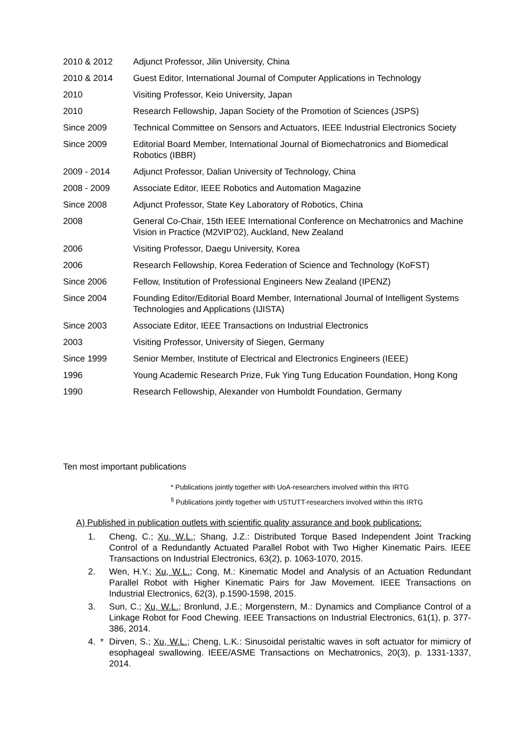2010 & 2012 Adjunct Professor, Jilin University, China
2010 & 2014 Guest Editor, International Journal of Computer Applications in Technology
2010 Visiting Professor, Keio University, Japan
2010 Research Fellowship, Japan Society of the Promotion of Sciences (JSPS)
Since 2009 Technical Committee on Sensors and Actuators, IEEE Industrial Electronics Society
Since 2009 Editorial Board Member, International Journal of Biomechatronics and Biomedical Robotics (IBBR)
2009 - 2014 Adjunct Professor, Dalian University of Technology, China
2008 - 2009 Associate Editor, IEEE Robotics and Automation Magazine
Since 2008 Adjunct Professor, State Key Laboratory of Robotics, China
2008 General Co-Chair, 15th IEEE International Conference on Mechatronics and Machine Vision in Practice (M2VIP’02), Auckland, New Zealand
2006 Visiting Professor, Daegu University, Korea
2006 Research Fellowship, Korea Federation of Science and Technology (KoFST)
Since 2006 Fellow, Institution of Professional Engineers New Zealand (IPENZ)
Since 2004 Founding Editor/Editorial Board Member, International Journal of Intelligent Systems Technologies and Applications (IJISTA)
Since 2003 Associate Editor, IEEE Transactions on Industrial Electronics
2003 Visiting Professor, University of Siegen, Germany
Since 1999 Senior Member, Institute of Electrical and Electronics Engineers (IEEE)
1996 Young Academic Research Prize, Fuk Ying Tung Education Foundation, Hong Kong
1990 Research Fellowship, Alexander von Humboldt Foundation, Germany
Ten most important publications
* Publications jointly together with UoA-researchers involved within this IRTG
<sup>§</sup> Publications jointly together with USTUTT-researchers involved within this IRTG
A) Published in publication outlets with scientific quality assurance and book publications:
1. Cheng, C.; Xu, W.L.; Shang, J.Z.: Distributed Torque Based Independent Joint Tracking Control of a Redundantly Actuated Parallel Robot with Two Higher Kinematic Pairs. IEEE Transactions on Industrial Electronics, 63(2), p. 1063-1070, 2015.
2. Wen, H.Y.; Xu, W.L.; Cong, M.: Kinematic Model and Analysis of an Actuation Redundant Parallel Robot with Higher Kinematic Pairs for Jaw Movement. IEEE Transactions on Industrial Electronics, 62(3), p.1590-1598, 2015.
3. Sun, C.; Xu, W.L.; Bronlund, J.E.; Morgenstern, M.: Dynamics and Compliance Control of a Linkage Robot for Food Chewing. IEEE Transactions on Industrial Electronics, 61(1), p. 377-386, 2014.
4. * Dirven, S.; Xu, W.L.; Cheng, L.K.: Sinusoidal peristaltic waves in soft actuator for mimicry of esophageal swallowing. IEEE/ASME Transactions on Mechatronics, 20(3), p. 1331-1337, 2014.